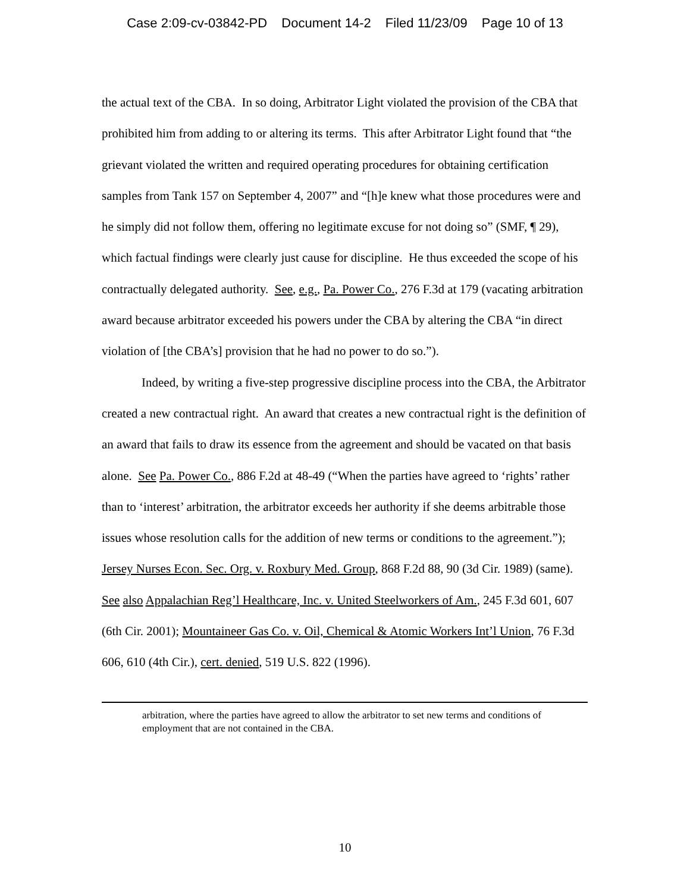Case 2:09-cv-03842-PD Document 14-2 Filed 11/23/09 Page 10 of 13
the actual text of the CBA. In so doing, Arbitrator Light violated the provision of the CBA that prohibited him from adding to or altering its terms. This after Arbitrator Light found that “the grievant violated the written and required operating procedures for obtaining certification samples from Tank 157 on September 4, 2007” and “[h]e knew what those procedures were and he simply did not follow them, offering no legitimate excuse for not doing so” (SMF, ¶ 29), which factual findings were clearly just cause for discipline. He thus exceeded the scope of his contractually delegated authority. See, e.g., Pa. Power Co., 276 F.3d at 179 (vacating arbitration award because arbitrator exceeded his powers under the CBA by altering the CBA “in direct violation of [the CBA’s] provision that he had no power to do so.”).
Indeed, by writing a five-step progressive discipline process into the CBA, the Arbitrator created a new contractual right. An award that creates a new contractual right is the definition of an award that fails to draw its essence from the agreement and should be vacated on that basis alone. See Pa. Power Co., 886 F.2d at 48-49 (“When the parties have agreed to ‘rights’ rather than to ‘interest’ arbitration, the arbitrator exceeds her authority if she deems arbitrable those issues whose resolution calls for the addition of new terms or conditions to the agreement.”); Jersey Nurses Econ. Sec. Org. v. Roxbury Med. Group, 868 F.2d 88, 90 (3d Cir. 1989) (same). See also Appalachian Reg’l Healthcare, Inc. v. United Steelworkers of Am., 245 F.3d 601, 607 (6th Cir. 2001); Mountaineer Gas Co. v. Oil, Chemical & Atomic Workers Int’l Union, 76 F.3d 606, 610 (4th Cir.), cert. denied, 519 U.S. 822 (1996).
arbitration, where the parties have agreed to allow the arbitrator to set new terms and conditions of employment that are not contained in the CBA.
10